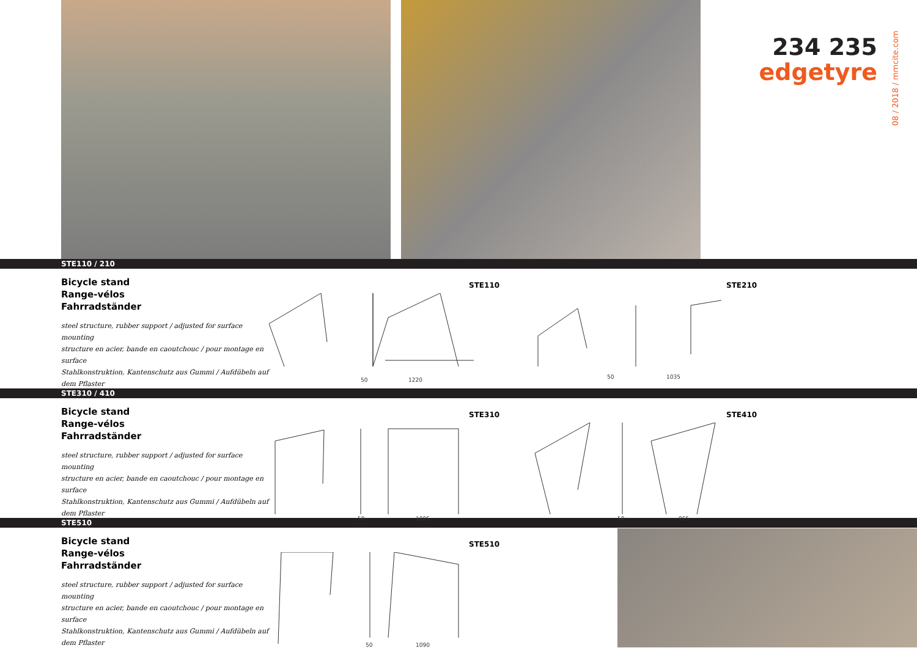234 235
edgetyre
08 / 2018 / mmcite.com
STE110 / 210
Bicycle stand
Range-vélos
Fahrradständer
steel structure, rubber support / adjusted for surface mounting
structure en acier, bande en caoutchouc / pour montage en surface
Stahlkonstruktion, Kantenschutz aus Gummi / Aufdübeln auf dem Pflaster
STE110 STE210
1220
50
1035
50
STE310 / 410
Bicycle stand
Range-vélos
Fahrradständer
steel structure, rubber support / adjusted for surface mounting
structure en acier, bande en caoutchouc / pour montage en surface
Stahlkonstruktion, Kantenschutz aus Gummi / Aufdübeln auf dem Pflaster
STE310 STE410
1005
50
965
50
STE510
Bicycle stand
Range-vélos
Fahrradständer
steel structure, rubber support / adjusted for surface mounting
structure en acier, bande en caoutchouc / pour montage en surface
Stahlkonstruktion, Kantenschutz aus Gummi / Aufdübeln auf dem Pflaster
STE510
1090
50